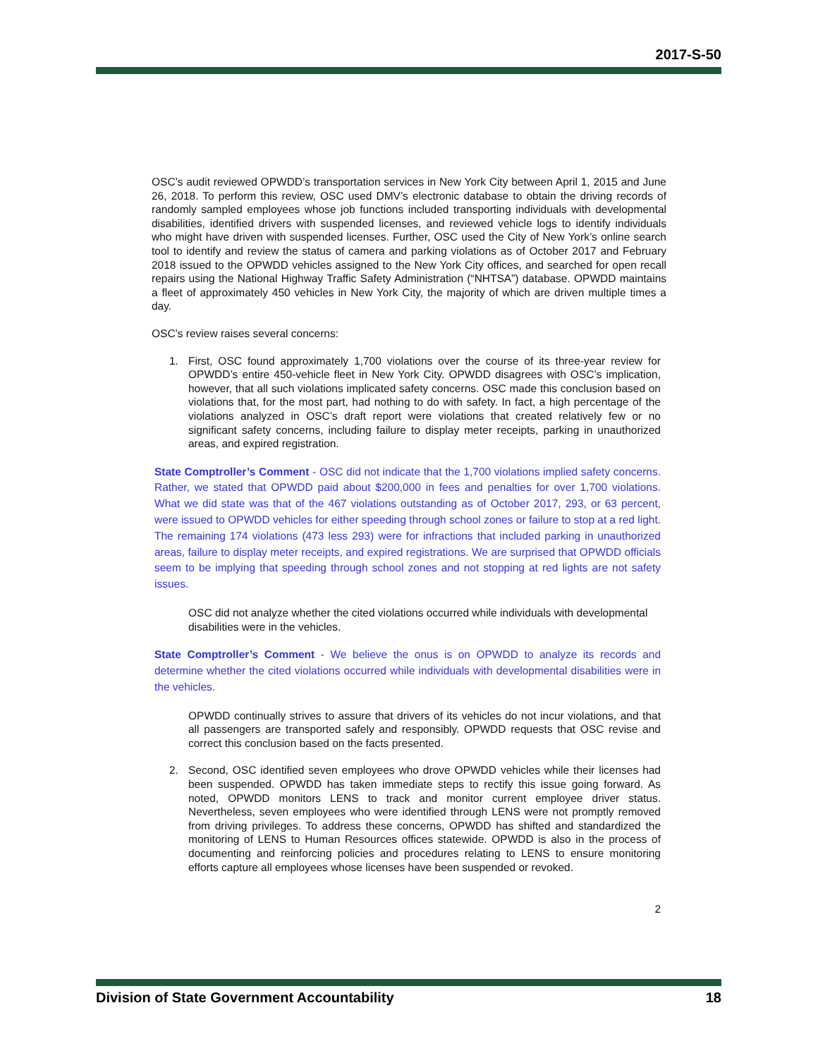2017-S-50
OSC’s audit reviewed OPWDD’s transportation services in New York City between April 1, 2015 and June 26, 2018. To perform this review, OSC used DMV’s electronic database to obtain the driving records of randomly sampled employees whose job functions included transporting individuals with developmental disabilities, identified drivers with suspended licenses, and reviewed vehicle logs to identify individuals who might have driven with suspended licenses. Further, OSC used the City of New York’s online search tool to identify and review the status of camera and parking violations as of October 2017 and February 2018 issued to the OPWDD vehicles assigned to the New York City offices, and searched for open recall repairs using the National Highway Traffic Safety Administration (“NHTSA”) database. OPWDD maintains a fleet of approximately 450 vehicles in New York City, the majority of which are driven multiple times a day.
OSC’s review raises several concerns:
1. First, OSC found approximately 1,700 violations over the course of its three-year review for OPWDD’s entire 450-vehicle fleet in New York City. OPWDD disagrees with OSC’s implication, however, that all such violations implicated safety concerns. OSC made this conclusion based on violations that, for the most part, had nothing to do with safety. In fact, a high percentage of the violations analyzed in OSC’s draft report were violations that created relatively few or no significant safety concerns, including failure to display meter receipts, parking in unauthorized areas, and expired registration.
State Comptroller’s Comment - OSC did not indicate that the 1,700 violations implied safety concerns. Rather, we stated that OPWDD paid about $200,000 in fees and penalties for over 1,700 violations. What we did state was that of the 467 violations outstanding as of October 2017, 293, or 63 percent, were issued to OPWDD vehicles for either speeding through school zones or failure to stop at a red light. The remaining 174 violations (473 less 293) were for infractions that included parking in unauthorized areas, failure to display meter receipts, and expired registrations. We are surprised that OPWDD officials seem to be implying that speeding through school zones and not stopping at red lights are not safety issues.
OSC did not analyze whether the cited violations occurred while individuals with developmental disabilities were in the vehicles.
State Comptroller’s Comment - We believe the onus is on OPWDD to analyze its records and determine whether the cited violations occurred while individuals with developmental disabilities were in the vehicles.
OPWDD continually strives to assure that drivers of its vehicles do not incur violations, and that all passengers are transported safely and responsibly. OPWDD requests that OSC revise and correct this conclusion based on the facts presented.
2. Second, OSC identified seven employees who drove OPWDD vehicles while their licenses had been suspended. OPWDD has taken immediate steps to rectify this issue going forward. As noted, OPWDD monitors LENS to track and monitor current employee driver status. Nevertheless, seven employees who were identified through LENS were not promptly removed from driving privileges. To address these concerns, OPWDD has shifted and standardized the monitoring of LENS to Human Resources offices statewide. OPWDD is also in the process of documenting and reinforcing policies and procedures relating to LENS to ensure monitoring efforts capture all employees whose licenses have been suspended or revoked.
2
Division of State Government Accountability 18